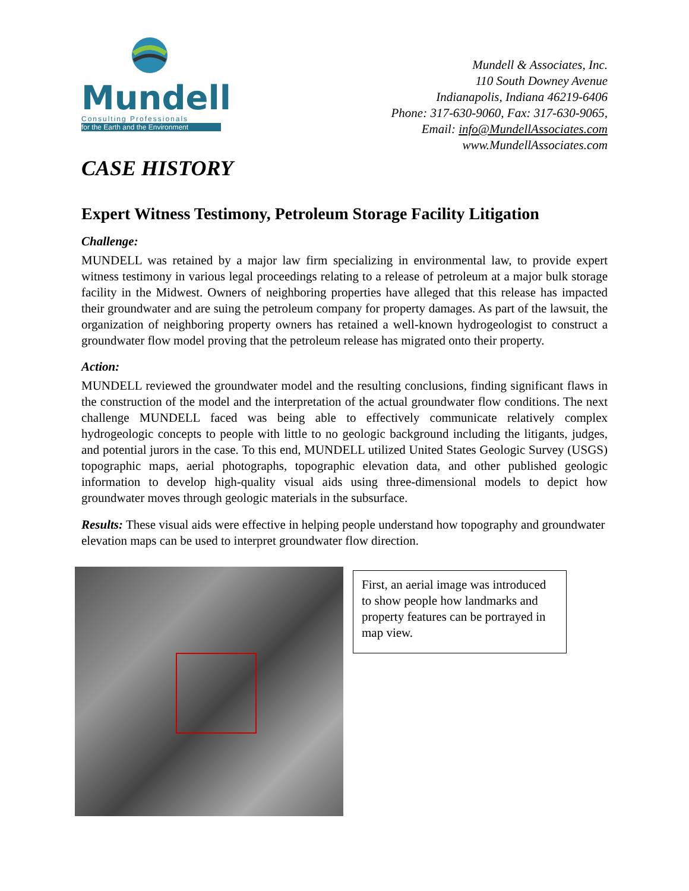Mundell
Consulting Professionals
for the Earth and the Environment
Mundell & Associates, Inc.
110 South Downey Avenue
Indianapolis, Indiana 46219-6406
Phone: 317-630-9060, Fax: 317-630-9065,
Email: info@MundellAssociates.com
www.MundellAssociates.com
CASE HISTORY
Expert Witness Testimony, Petroleum Storage Facility Litigation
Challenge:
MUNDELL was retained by a major law firm specializing in environmental law, to provide expert witness testimony in various legal proceedings relating to a release of petroleum at a major bulk storage facility in the Midwest. Owners of neighboring properties have alleged that this release has impacted their groundwater and are suing the petroleum company for property damages. As part of the lawsuit, the organization of neighboring property owners has retained a well-known hydrogeologist to construct a groundwater flow model proving that the petroleum release has migrated onto their property.
Action:
MUNDELL reviewed the groundwater model and the resulting conclusions, finding significant flaws in the construction of the model and the interpretation of the actual groundwater flow conditions. The next challenge MUNDELL faced was being able to effectively communicate relatively complex hydrogeologic concepts to people with little to no geologic background including the litigants, judges, and potential jurors in the case. To this end, MUNDELL utilized United States Geologic Survey (USGS) topographic maps, aerial photographs, topographic elevation data, and other published geologic information to develop high-quality visual aids using three-dimensional models to depict how groundwater moves through geologic materials in the subsurface.
Results: These visual aids were effective in helping people understand how topography and groundwater elevation maps can be used to interpret groundwater flow direction.
First, an aerial image was introduced to show people how landmarks and property features can be portrayed in map view.